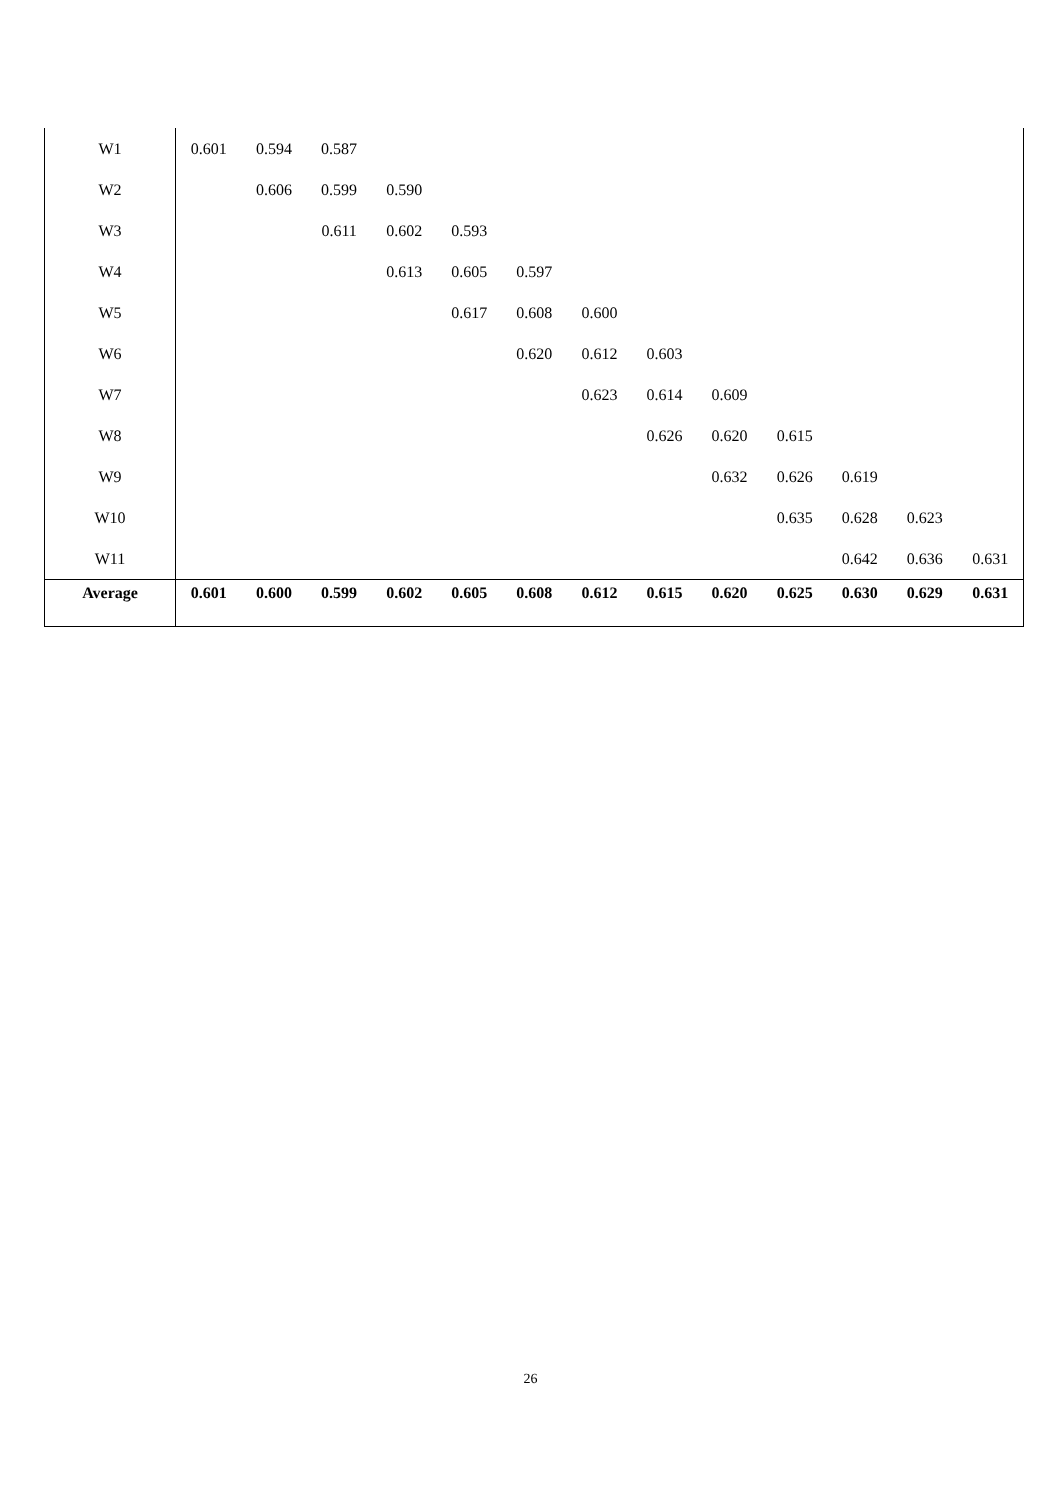| W1 | 0.601 | 0.594 | 0.587 | | | | | | | | | | |
| W2 | | 0.606 | 0.599 | 0.590 | | | | | | | | | |
| W3 | | | 0.611 | 0.602 | 0.593 | | | | | | | | |
| W4 | | | | 0.613 | 0.605 | 0.597 | | | | | | | |
| W5 | | | | | 0.617 | 0.608 | 0.600 | | | | | | |
| W6 | | | | | | 0.620 | 0.612 | 0.603 | | | | | |
| W7 | | | | | | | 0.623 | 0.614 | 0.609 | | | | |
| W8 | | | | | | | | 0.626 | 0.620 | 0.615 | | | |
| W9 | | | | | | | | | 0.632 | 0.626 | 0.619 | | |
| W10 | | | | | | | | | | 0.635 | 0.628 | 0.623 | |
| W11 | | | | | | | | | | | 0.642 | 0.636 | 0.631 |
| Average | 0.601 | 0.600 | 0.599 | 0.602 | 0.605 | 0.608 | 0.612 | 0.615 | 0.620 | 0.625 | 0.630 | 0.629 | 0.631 |
26